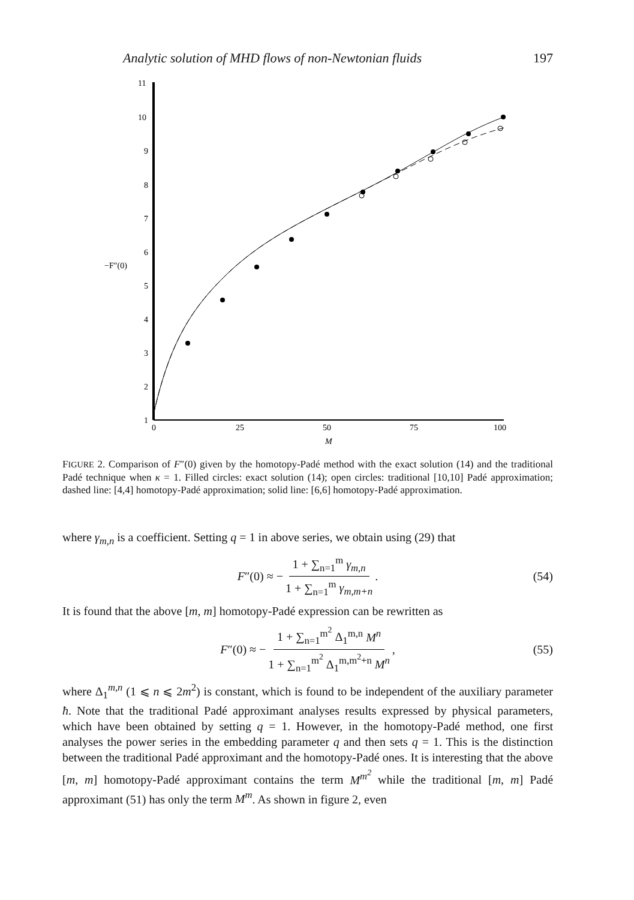Analytic solution of MHD flows of non-Newtonian fluids 197
11
10
9
8
7
6
5
4
3
2
1
−F″(0)
0
25
50
75
100
M
FIGURE 2. Comparison of F″(0) given by the homotopy-Padé method with the exact solution (14) and the traditional Padé technique when κ = 1. Filled circles: exact solution (14); open circles: traditional [10,10] Padé approximation; dashed line: [4,4] homotopy-Padé approximation; solid line: [6,6] homotopy-Padé approximation.
where γ<sub>m,n</sub> is a coefficient. Setting q = 1 in above series, we obtain using (29) that
F ″(0) ≈ − 1 + ∑<sub>n=1</sub><sup>m</sup> γ<sub>m,n</sub> 1 + ∑<sub>n=1</sub><sup>m</sup> γ<sub>m,m+n</sub>. (54)
It is found that the above [m, m] homotopy-Padé expression can be rewritten as
F ″(0) ≈ − 1 + ∑<sub>n=1</sub><sup>m<sup>2</sup></sup> Δ<sub>1</sub><sup>m,n</sup> M<sup>n</sup> 1 + ∑<sub>n=1</sub><sup>m<sup>2</sup></sup> Δ<sub>1</sub><sup>m,m<sup>2</sup>+n</sup> M<sup>n</sup>, (55)
where Δ<sub>1</sub><sup>m,n</sup> (1 ⩽ n ⩽ 2m<sup>2</sup>) is constant, which is found to be independent of the auxiliary parameter ħ. Note that the traditional Padé approximant analyses results expressed by physical parameters, which have been obtained by setting q = 1. However, in the homotopy-Padé method, one first analyses the power series in the embedding parameter q and then sets q = 1. This is the distinction between the traditional Padé approximant and the homotopy-Padé ones. It is interesting that the above [m, m] homotopy-Padé approximant contains the term M<sup>m<sup>2</sup></sup> while the traditional [m, m] Padé approximant (51) has only the term M<sup>m</sup>. As shown in figure 2, even